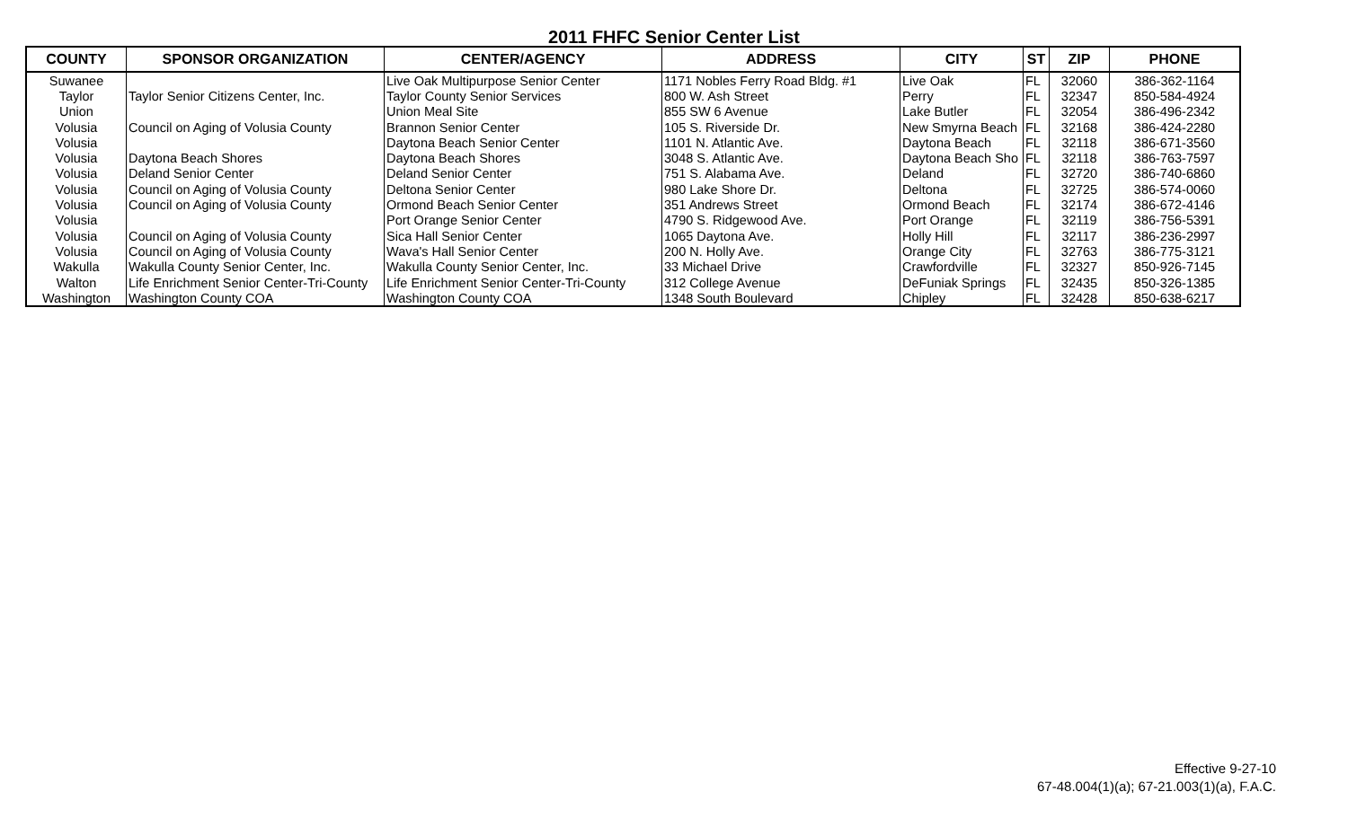2011 FHFC Senior Center List
| COUNTY | SPONSOR ORGANIZATION | CENTER/AGENCY | ADDRESS | CITY | ST | ZIP | PHONE |
| --- | --- | --- | --- | --- | --- | --- | --- |
| Suwanee | | Live Oak Multipurpose Senior Center | 1171 Nobles Ferry Road Bldg. #1 | Live Oak | FL | 32060 | 386-362-1164 |
| Taylor | Taylor Senior Citizens Center, Inc. | Taylor County Senior Services | 800 W. Ash Street | Perry | FL | 32347 | 850-584-4924 |
| Union | | Union Meal Site | 855 SW 6 Avenue | Lake Butler | FL | 32054 | 386-496-2342 |
| Volusia | Council on Aging of Volusia County | Brannon Senior Center | 105 S. Riverside Dr. | New Smyrna Beach | FL | 32168 | 386-424-2280 |
| Volusia | | Daytona Beach Senior Center | 1101 N. Atlantic Ave. | Daytona Beach | FL | 32118 | 386-671-3560 |
| Volusia | Daytona Beach Shores | Daytona Beach Shores | 3048 S. Atlantic Ave. | Daytona Beach Sho | FL | 32118 | 386-763-7597 |
| Volusia | Deland Senior Center | Deland Senior Center | 751 S. Alabama Ave. | Deland | FL | 32720 | 386-740-6860 |
| Volusia | Council on Aging of Volusia County | Deltona Senior Center | 980 Lake Shore Dr. | Deltona | FL | 32725 | 386-574-0060 |
| Volusia | Council on Aging of Volusia County | Ormond Beach Senior Center | 351 Andrews Street | Ormond Beach | FL | 32174 | 386-672-4146 |
| Volusia | | Port Orange Senior Center | 4790 S. Ridgewood Ave. | Port Orange | FL | 32119 | 386-756-5391 |
| Volusia | Council on Aging of Volusia County | Sica Hall Senior Center | 1065 Daytona Ave. | Holly Hill | FL | 32117 | 386-236-2997 |
| Volusia | Council on Aging of Volusia County | Wava's Hall Senior Center | 200 N. Holly Ave. | Orange City | FL | 32763 | 386-775-3121 |
| Wakulla | Wakulla County Senior Center, Inc. | Wakulla County Senior Center, Inc. | 33 Michael Drive | Crawfordville | FL | 32327 | 850-926-7145 |
| Walton | Life Enrichment Senior Center-Tri-County | Life Enrichment Senior Center-Tri-County | 312 College Avenue | DeFuniak Springs | FL | 32435 | 850-326-1385 |
| Washington | Washington County COA | Washington County COA | 1348 South Boulevard | Chipley | FL | 32428 | 850-638-6217 |
Effective 9-27-10
67-48.004(1)(a); 67-21.003(1)(a), F.A.C.